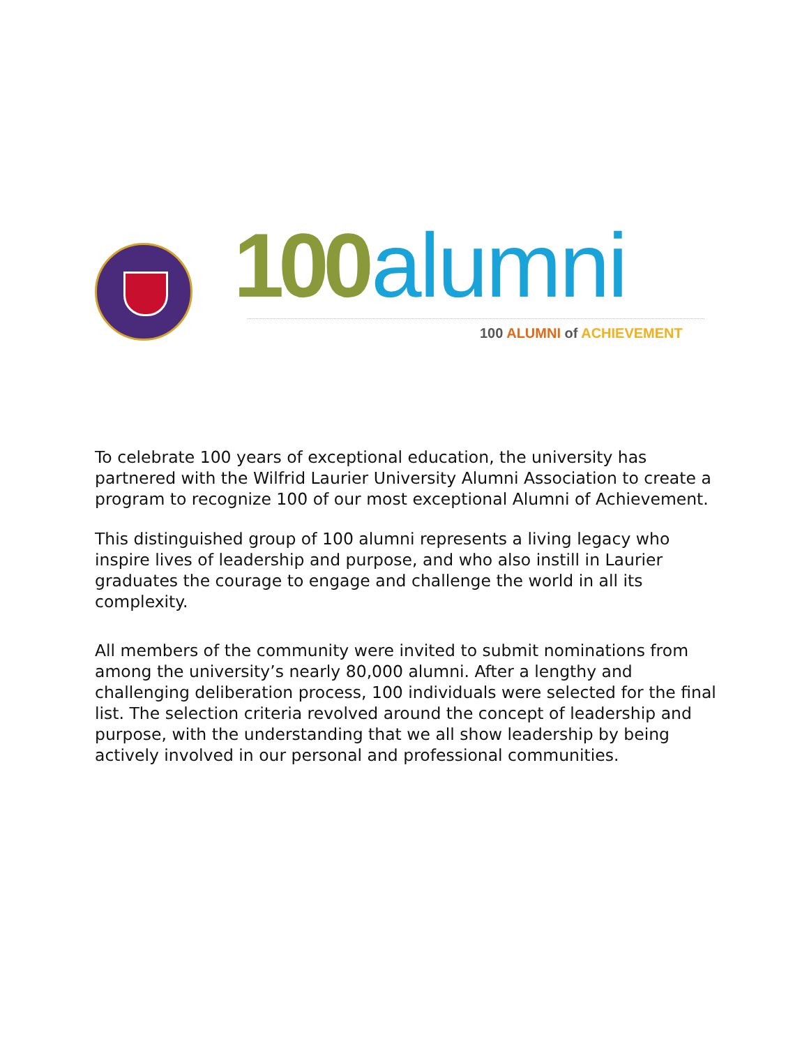100 alumni
100 ALUMNI of ACHIEVEMENT
To celebrate 100 years of exceptional education, the university has partnered with the Wilfrid Laurier University Alumni Association to create a program to recognize 100 of our most exceptional Alumni of Achievement.
This distinguished group of 100 alumni represents a living legacy who inspire lives of leadership and purpose, and who also instill in Laurier graduates the courage to engage and challenge the world in all its complexity.
All members of the community were invited to submit nominations from among the university’s nearly 80,000 alumni. After a lengthy and challenging deliberation process, 100 individuals were selected for the final list. The selection criteria revolved around the concept of leadership and purpose, with the understanding that we all show leadership by being actively involved in our personal and professional communities.